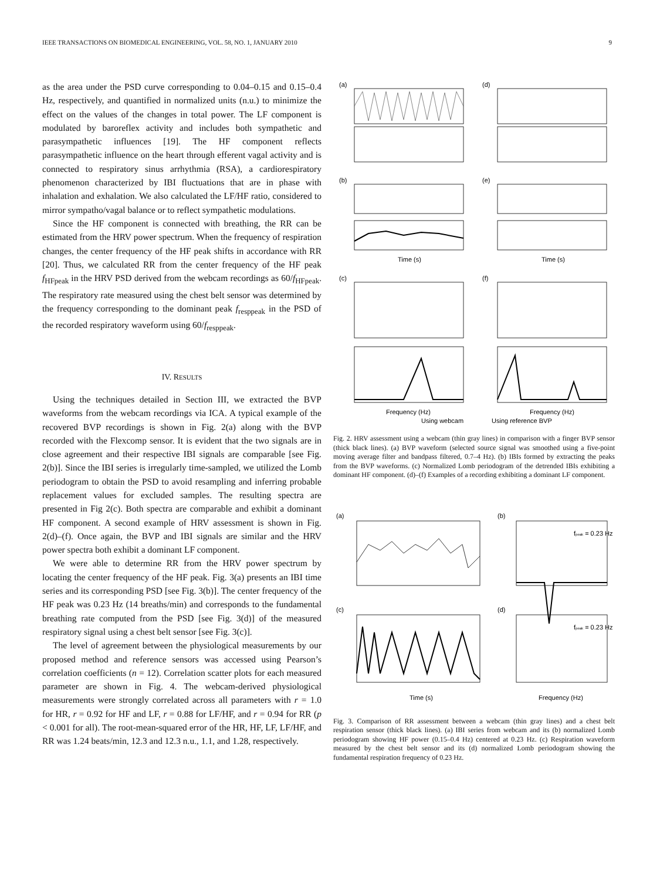IEEE TRANSACTIONS ON BIOMEDICAL ENGINEERING, VOL. 58, NO. 1, JANUARY 2010 9
as the area under the PSD curve corresponding to 0.04–0.15 and 0.15–0.4 Hz, respectively, and quantified in normalized units (n.u.) to minimize the effect on the values of the changes in total power. The LF component is modulated by baroreflex activity and includes both sympathetic and parasympathetic influences [19]. The HF component reflects parasympathetic influence on the heart through efferent vagal activity and is connected to respiratory sinus arrhythmia (RSA), a cardiorespiratory phenomenon characterized by IBI fluctuations that are in phase with inhalation and exhalation. We also calculated the LF/HF ratio, considered to mirror sympatho/vagal balance or to reflect sympathetic modulations.
Since the HF component is connected with breathing, the RR can be estimated from the HRV power spectrum. When the frequency of respiration changes, the center frequency of the HF peak shifts in accordance with RR [20]. Thus, we calculated RR from the center frequency of the HF peak f<sub>HFpeak</sub> in the HRV PSD derived from the webcam recordings as 60/f<sub>HFpeak</sub>. The respiratory rate measured using the chest belt sensor was determined by the frequency corresponding to the dominant peak f<sub>resppeak</sub> in the PSD of the recorded respiratory waveform using 60/f<sub>resppeak</sub>.
IV. RESULTS
Using the techniques detailed in Section III, we extracted the BVP waveforms from the webcam recordings via ICA. A typical example of the recovered BVP recordings is shown in Fig. 2(a) along with the BVP recorded with the Flexcomp sensor. It is evident that the two signals are in close agreement and their respective IBI signals are comparable [see Fig. 2(b)]. Since the IBI series is irregularly time-sampled, we utilized the Lomb periodogram to obtain the PSD to avoid resampling and inferring probable replacement values for excluded samples. The resulting spectra are presented in Fig 2(c). Both spectra are comparable and exhibit a dominant HF component. A second example of HRV assessment is shown in Fig. 2(d)–(f). Once again, the BVP and IBI signals are similar and the HRV power spectra both exhibit a dominant LF component.
We were able to determine RR from the HRV power spectrum by locating the center frequency of the HF peak. Fig. 3(a) presents an IBI time series and its corresponding PSD [see Fig. 3(b)]. The center frequency of the HF peak was 0.23 Hz (14 breaths/min) and corresponds to the fundamental breathing rate computed from the PSD [see Fig. 3(d)] of the measured respiratory signal using a chest belt sensor [see Fig. 3(c)].
The level of agreement between the physiological measurements by our proposed method and reference sensors was accessed using Pearson’s correlation coefficients (n = 12). Correlation scatter plots for each measured parameter are shown in Fig. 4. The webcam-derived physiological measurements were strongly correlated across all parameters with r = 1.0 for HR, r = 0.92 for HF and LF, r = 0.88 for LF/HF, and r = 0.94 for RR (p < 0.001 for all). The root-mean-squared error of the HR, HF, LF, LF/HF, and RR was 1.24 beats/min, 12.3 and 12.3 n.u., 1.1, and 1.28, respectively.
(a)
(d)
(b)
(e)
(c)
(f)
Time (s)
Time (s)
Frequency (Hz)
Frequency (Hz)
Using webcam
Using reference BVP
Fig. 2. HRV assessment using a webcam (thin gray lines) in comparison with a finger BVP sensor (thick black lines). (a) BVP waveform (selected source signal was smoothed using a five-point moving average filter and bandpass filtered, 0.7–4 Hz). (b) IBIs formed by extracting the peaks from the BVP waveforms. (c) Normalized Lomb periodogram of the detrended IBIs exhibiting a dominant HF component. (d)–(f) Examples of a recording exhibiting a dominant LF component.
(a)
(b)
(c)
(d)
fpeak = 0.23 Hz
fpeak = 0.23 Hz
Time (s)
Frequency (Hz)
Fig. 3. Comparison of RR assessment between a webcam (thin gray lines) and a chest belt respiration sensor (thick black lines). (a) IBI series from webcam and its (b) normalized Lomb periodogram showing HF power (0.15–0.4 Hz) centered at 0.23 Hz. (c) Respiration waveform measured by the chest belt sensor and its (d) normalized Lomb periodogram showing the fundamental respiration frequency of 0.23 Hz.